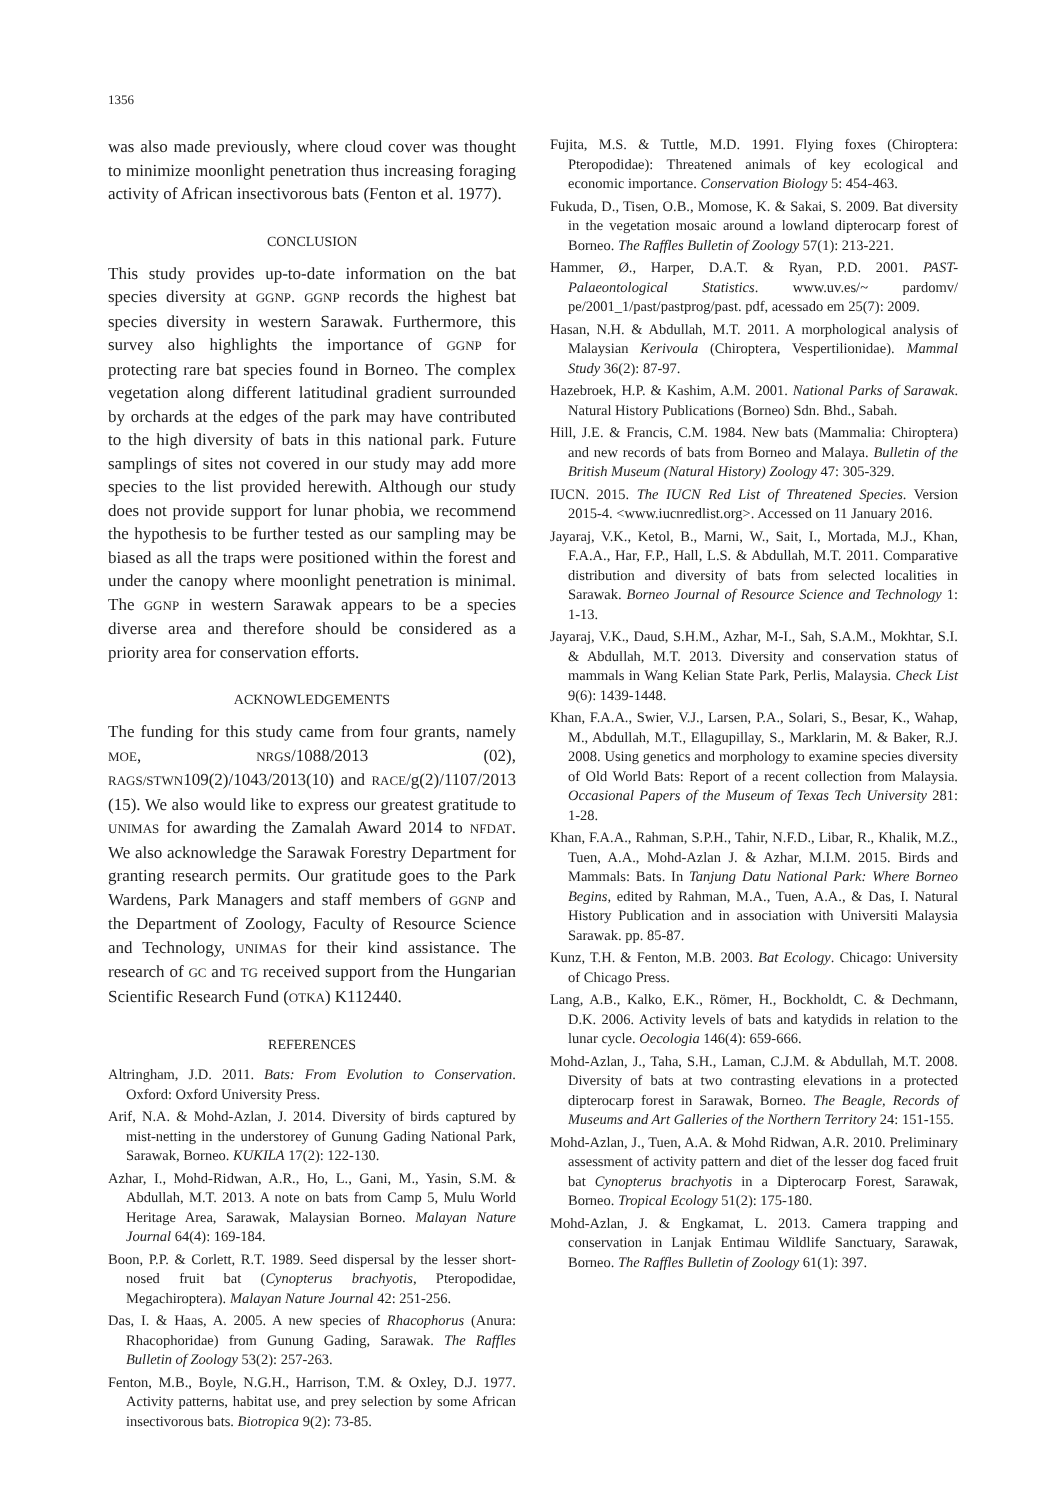1356
was also made previously, where cloud cover was thought to minimize moonlight penetration thus increasing foraging activity of African insectivorous bats (Fenton et al. 1977).
CONCLUSION
This study provides up-to-date information on the bat species diversity at GGNP. GGNP records the highest bat species diversity in western Sarawak. Furthermore, this survey also highlights the importance of GGNP for protecting rare bat species found in Borneo. The complex vegetation along different latitudinal gradient surrounded by orchards at the edges of the park may have contributed to the high diversity of bats in this national park. Future samplings of sites not covered in our study may add more species to the list provided herewith. Although our study does not provide support for lunar phobia, we recommend the hypothesis to be further tested as our sampling may be biased as all the traps were positioned within the forest and under the canopy where moonlight penetration is minimal. The GGNP in western Sarawak appears to be a species diverse area and therefore should be considered as a priority area for conservation efforts.
ACKNOWLEDGEMENTS
The funding for this study came from four grants, namely MOE, NRGS/1088/2013 (02), RAGS/STWN109(2)/1043/2013(10) and RACE/g(2)/1107/2013 (15). We also would like to express our greatest gratitude to UNIMAS for awarding the Zamalah Award 2014 to NFDAT. We also acknowledge the Sarawak Forestry Department for granting research permits. Our gratitude goes to the Park Wardens, Park Managers and staff members of GGNP and the Department of Zoology, Faculty of Resource Science and Technology, UNIMAS for their kind assistance. The research of GC and TG received support from the Hungarian Scientific Research Fund (OTKA) K112440.
REFERENCES
Altringham, J.D. 2011. Bats: From Evolution to Conservation. Oxford: Oxford University Press.
Arif, N.A. & Mohd-Azlan, J. 2014. Diversity of birds captured by mist-netting in the understorey of Gunung Gading National Park, Sarawak, Borneo. KUKILA 17(2): 122-130.
Azhar, I., Mohd-Ridwan, A.R., Ho, L., Gani, M., Yasin, S.M. & Abdullah, M.T. 2013. A note on bats from Camp 5, Mulu World Heritage Area, Sarawak, Malaysian Borneo. Malayan Nature Journal 64(4): 169-184.
Boon, P.P. & Corlett, R.T. 1989. Seed dispersal by the lesser short-nosed fruit bat (Cynopterus brachyotis, Pteropodidae, Megachiroptera). Malayan Nature Journal 42: 251-256.
Das, I. & Haas, A. 2005. A new species of Rhacophorus (Anura: Rhacophoridae) from Gunung Gading, Sarawak. The Raffles Bulletin of Zoology 53(2): 257-263.
Fenton, M.B., Boyle, N.G.H., Harrison, T.M. & Oxley, D.J. 1977. Activity patterns, habitat use, and prey selection by some African insectivorous bats. Biotropica 9(2): 73-85.
Fujita, M.S. & Tuttle, M.D. 1991. Flying foxes (Chiroptera: Pteropodidae): Threatened animals of key ecological and economic importance. Conservation Biology 5: 454-463.
Fukuda, D., Tisen, O.B., Momose, K. & Sakai, S. 2009. Bat diversity in the vegetation mosaic around a lowland dipterocarp forest of Borneo. The Raffles Bulletin of Zoology 57(1): 213-221.
Hammer, Ø., Harper, D.A.T. & Ryan, P.D. 2001. PAST-Palaeontological Statistics. www.uv.es/~ pardomv/ pe/2001_1/past/pastprog/past. pdf, acessado em 25(7): 2009.
Hasan, N.H. & Abdullah, M.T. 2011. A morphological analysis of Malaysian Kerivoula (Chiroptera, Vespertilionidae). Mammal Study 36(2): 87-97.
Hazebroek, H.P. & Kashim, A.M. 2001. National Parks of Sarawak. Natural History Publications (Borneo) Sdn. Bhd., Sabah.
Hill, J.E. & Francis, C.M. 1984. New bats (Mammalia: Chiroptera) and new records of bats from Borneo and Malaya. Bulletin of the British Museum (Natural History) Zoology 47: 305-329.
IUCN. 2015. The IUCN Red List of Threatened Species. Version 2015-4. <www.iucnredlist.org>. Accessed on 11 January 2016.
Jayaraj, V.K., Ketol, B., Marni, W., Sait, I., Mortada, M.J., Khan, F.A.A., Har, F.P., Hall, L.S. & Abdullah, M.T. 2011. Comparative distribution and diversity of bats from selected localities in Sarawak. Borneo Journal of Resource Science and Technology 1: 1-13.
Jayaraj, V.K., Daud, S.H.M., Azhar, M-I., Sah, S.A.M., Mokhtar, S.I. & Abdullah, M.T. 2013. Diversity and conservation status of mammals in Wang Kelian State Park, Perlis, Malaysia. Check List 9(6): 1439-1448.
Khan, F.A.A., Swier, V.J., Larsen, P.A., Solari, S., Besar, K., Wahap, M., Abdullah, M.T., Ellagupillay, S., Marklarin, M. & Baker, R.J. 2008. Using genetics and morphology to examine species diversity of Old World Bats: Report of a recent collection from Malaysia. Occasional Papers of the Museum of Texas Tech University 281: 1-28.
Khan, F.A.A., Rahman, S.P.H., Tahir, N.F.D., Libar, R., Khalik, M.Z., Tuen, A.A., Mohd-Azlan J. & Azhar, M.I.M. 2015. Birds and Mammals: Bats. In Tanjung Datu National Park: Where Borneo Begins, edited by Rahman, M.A., Tuen, A.A., & Das, I. Natural History Publication and in association with Universiti Malaysia Sarawak. pp. 85-87.
Kunz, T.H. & Fenton, M.B. 2003. Bat Ecology. Chicago: University of Chicago Press.
Lang, A.B., Kalko, E.K., Römer, H., Bockholdt, C. & Dechmann, D.K. 2006. Activity levels of bats and katydids in relation to the lunar cycle. Oecologia 146(4): 659-666.
Mohd-Azlan, J., Taha, S.H., Laman, C.J.M. & Abdullah, M.T. 2008. Diversity of bats at two contrasting elevations in a protected dipterocarp forest in Sarawak, Borneo. The Beagle, Records of Museums and Art Galleries of the Northern Territory 24: 151-155.
Mohd-Azlan, J., Tuen, A.A. & Mohd Ridwan, A.R. 2010. Preliminary assessment of activity pattern and diet of the lesser dog faced fruit bat Cynopterus brachyotis in a Dipterocarp Forest, Sarawak, Borneo. Tropical Ecology 51(2): 175-180.
Mohd-Azlan, J. & Engkamat, L. 2013. Camera trapping and conservation in Lanjak Entimau Wildlife Sanctuary, Sarawak, Borneo. The Raffles Bulletin of Zoology 61(1): 397.